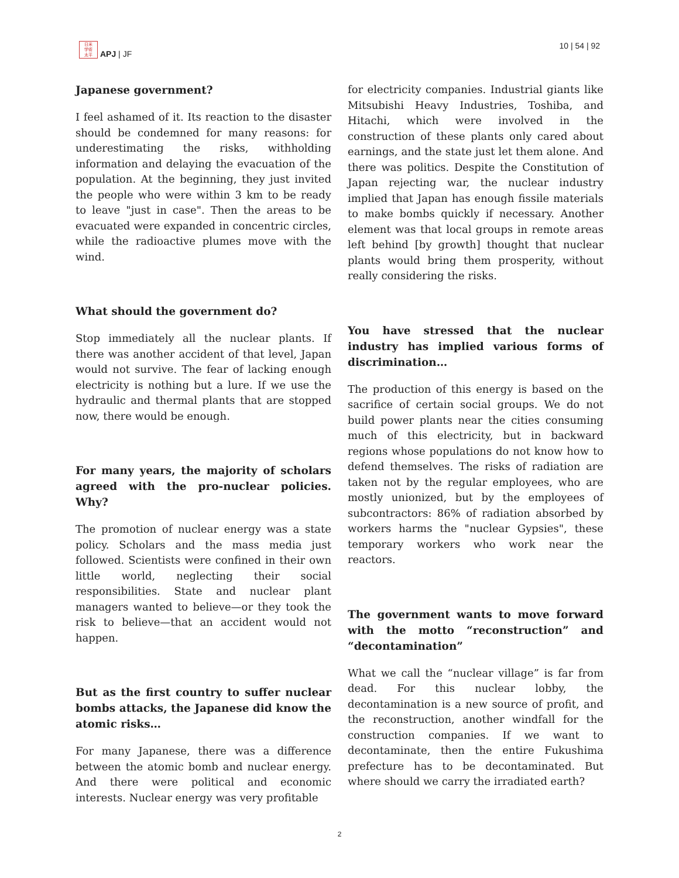日米
学術
太平
APJ | JF
10 | 54 | 92
Japanese government?
I feel ashamed of it. Its reaction to the disaster should be condemned for many reasons: for underestimating the risks, withholding information and delaying the evacuation of the population. At the beginning, they just invited the people who were within 3 km to be ready to leave "just in case". Then the areas to be evacuated were expanded in concentric circles, while the radioactive plumes move with the wind.
What should the government do?
Stop immediately all the nuclear plants. If there was another accident of that level, Japan would not survive. The fear of lacking enough electricity is nothing but a lure. If we use the hydraulic and thermal plants that are stopped now, there would be enough.
For many years, the majority of scholars agreed with the pro-nuclear policies. Why?
The promotion of nuclear energy was a state policy. Scholars and the mass media just followed. Scientists were confined in their own little world, neglecting their social responsibilities. State and nuclear plant managers wanted to believe—or they took the risk to believe—that an accident would not happen.
But as the first country to suffer nuclear bombs attacks, the Japanese did know the atomic risks…
For many Japanese, there was a difference between the atomic bomb and nuclear energy. And there were political and economic interests. Nuclear energy was very profitable
for electricity companies. Industrial giants like Mitsubishi Heavy Industries, Toshiba, and Hitachi, which were involved in the construction of these plants only cared about earnings, and the state just let them alone. And there was politics. Despite the Constitution of Japan rejecting war, the nuclear industry implied that Japan has enough fissile materials to make bombs quickly if necessary. Another element was that local groups in remote areas left behind [by growth] thought that nuclear plants would bring them prosperity, without really considering the risks.
You have stressed that the nuclear industry has implied various forms of discrimination…
The production of this energy is based on the sacrifice of certain social groups. We do not build power plants near the cities consuming much of this electricity, but in backward regions whose populations do not know how to defend themselves. The risks of radiation are taken not by the regular employees, who are mostly unionized, but by the employees of subcontractors: 86% of radiation absorbed by workers harms the "nuclear Gypsies", these temporary workers who work near the reactors.
The government wants to move forward with the motto “reconstruction” and “decontamination”
What we call the “nuclear village” is far from dead. For this nuclear lobby, the decontamination is a new source of profit, and the reconstruction, another windfall for the construction companies. If we want to decontaminate, then the entire Fukushima prefecture has to be decontaminated. But where should we carry the irradiated earth?
2